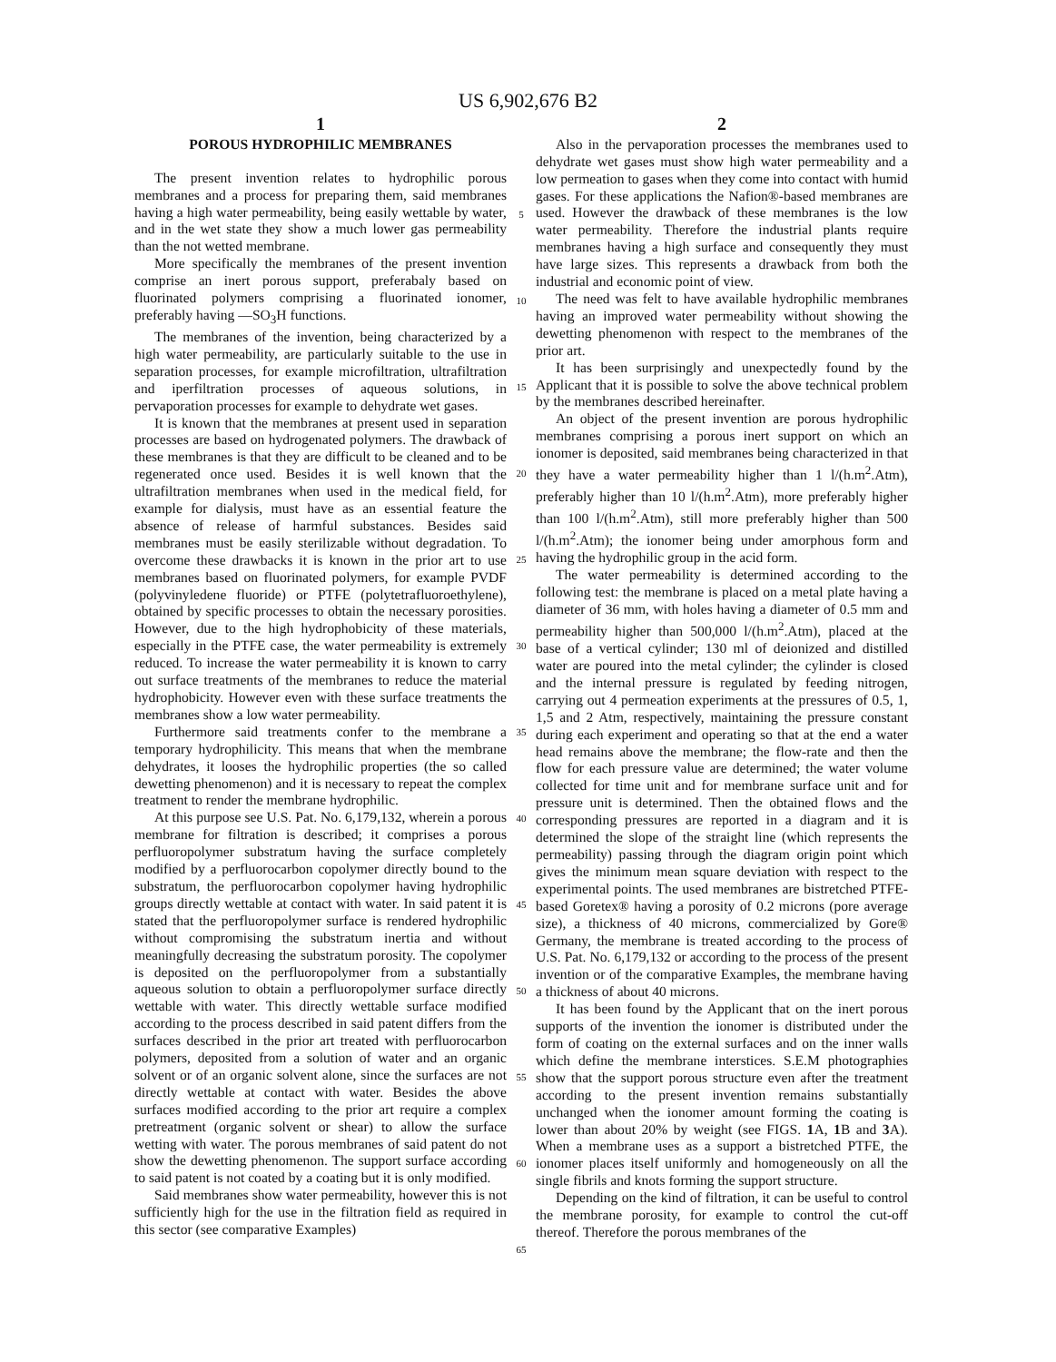US 6,902,676 B2
1
POROUS HYDROPHILIC MEMBRANES
The present invention relates to hydrophilic porous membranes and a process for preparing them, said membranes having a high water permeability, being easily wettable by water, and in the wet state they show a much lower gas permeability than the not wetted membrane.
More specifically the membranes of the present invention comprise an inert porous support, preferabaly based on fluorinated polymers comprising a fluorinated ionomer, preferably having —SO<sub>3</sub>H functions.
The membranes of the invention, being characterized by a high water permeability, are particularly suitable to the use in separation processes, for example microfiltration, ultrafiltration and iperfiltration processes of aqueous solutions, in pervaporation processes for example to dehydrate wet gases.
It is known that the membranes at present used in separation processes are based on hydrogenated polymers. The drawback of these membranes is that they are difficult to be cleaned and to be regenerated once used. Besides it is well known that the ultrafiltration membranes when used in the medical field, for example for dialysis, must have as an essential feature the absence of release of harmful substances. Besides said membranes must be easily sterilizable without degradation. To overcome these drawbacks it is known in the prior art to use membranes based on fluorinated polymers, for example PVDF (polyvinyledene fluoride) or PTFE (polytetrafluoroethylene), obtained by specific processes to obtain the necessary porosities. However, due to the high hydrophobicity of these materials, especially in the PTFE case, the water permeability is extremely reduced. To increase the water permeability it is known to carry out surface treatments of the membranes to reduce the material hydrophobicity. However even with these surface treatments the membranes show a low water permeability.
Furthermore said treatments confer to the membrane a temporary hydrophilicity. This means that when the membrane dehydrates, it looses the hydrophilic properties (the so called dewetting phenomenon) and it is necessary to repeat the complex treatment to render the membrane hydrophilic.
At this purpose see U.S. Pat. No. 6,179,132, wherein a porous membrane for filtration is described; it comprises a porous perfluoropolymer substratum having the surface completely modified by a perfluorocarbon copolymer directly bound to the substratum, the perfluorocarbon copolymer having hydrophilic groups directly wettable at contact with water. In said patent it is stated that the perfluoropolymer surface is rendered hydrophilic without compromising the substratum inertia and without meaningfully decreasing the substratum porosity. The copolymer is deposited on the perfluoropolymer from a substantially aqueous solution to obtain a perfluoropolymer surface directly wettable with water. This directly wettable surface modified according to the process described in said patent differs from the surfaces described in the prior art treated with perfluorocarbon polymers, deposited from a solution of water and an organic solvent or of an organic solvent alone, since the surfaces are not directly wettable at contact with water. Besides the above surfaces modified according to the prior art require a complex pretreatment (organic solvent or shear) to allow the surface wetting with water. The porous membranes of said patent do not show the dewetting phenomenon. The support surface according to said patent is not coated by a coating but it is only modified.
Said membranes show water permeability, however this is not sufficiently high for the use in the filtration field as required in this sector (see comparative Examples)
5
10
15
20
25
30
35
40
45
50
55
60
65
2
Also in the pervaporation processes the membranes used to dehydrate wet gases must show high water permeability and a low permeation to gases when they come into contact with humid gases. For these applications the Nafion®-based membranes are used. However the drawback of these membranes is the low water permeability. Therefore the industrial plants require membranes having a high surface and consequently they must have large sizes. This represents a drawback from both the industrial and economic point of view.
The need was felt to have available hydrophilic membranes having an improved water permeability without showing the dewetting phenomenon with respect to the membranes of the prior art.
It has been surprisingly and unexpectedly found by the Applicant that it is possible to solve the above technical problem by the membranes described hereinafter.
An object of the present invention are porous hydrophilic membranes comprising a porous inert support on which an ionomer is deposited, said membranes being characterized in that they have a water permeability higher than 1 l/(h.m<sup>2</sup>.Atm), preferably higher than 10 l/(h.m<sup>2</sup>.Atm), more preferably higher than 100 l/(h.m<sup>2</sup>.Atm), still more preferably higher than 500 l/(h.m<sup>2</sup>.Atm); the ionomer being under amorphous form and having the hydrophilic group in the acid form.
The water permeability is determined according to the following test: the membrane is placed on a metal plate having a diameter of 36 mm, with holes having a diameter of 0.5 mm and permeability higher than 500,000 l/(h.m<sup>2</sup>.Atm), placed at the base of a vertical cylinder; 130 ml of deionized and distilled water are poured into the metal cylinder; the cylinder is closed and the internal pressure is regulated by feeding nitrogen, carrying out 4 permeation experiments at the pressures of 0.5, 1, 1,5 and 2 Atm, respectively, maintaining the pressure constant during each experiment and operating so that at the end a water head remains above the membrane; the flow-rate and then the flow for each pressure value are determined; the water volume collected for time unit and for membrane surface unit and for pressure unit is determined. Then the obtained flows and the corresponding pressures are reported in a diagram and it is determined the slope of the straight line (which represents the permeability) passing through the diagram origin point which gives the minimum mean square deviation with respect to the experimental points. The used membranes are bistretched PTFE-based Goretex® having a porosity of 0.2 microns (pore average size), a thickness of 40 microns, commercialized by Gore® Germany, the membrane is treated according to the process of U.S. Pat. No. 6,179,132 or according to the process of the present invention or of the comparative Examples, the membrane having a thickness of about 40 microns.
It has been found by the Applicant that on the inert porous supports of the invention the ionomer is distributed under the form of coating on the external surfaces and on the inner walls which define the membrane interstices. S.E.M photographies show that the support porous structure even after the treatment according to the present invention remains substantially unchanged when the ionomer amount forming the coating is lower than about 20% by weight (see FIGS. 1 A, 1 B and 3 A). When a membrane uses as a support a bistretched PTFE, the ionomer places itself uniformly and homogeneously on all the single fibrils and knots forming the support structure.
Depending on the kind of filtration, it can be useful to control the membrane porosity, for example to control the cut-off thereof. Therefore the porous membranes of the